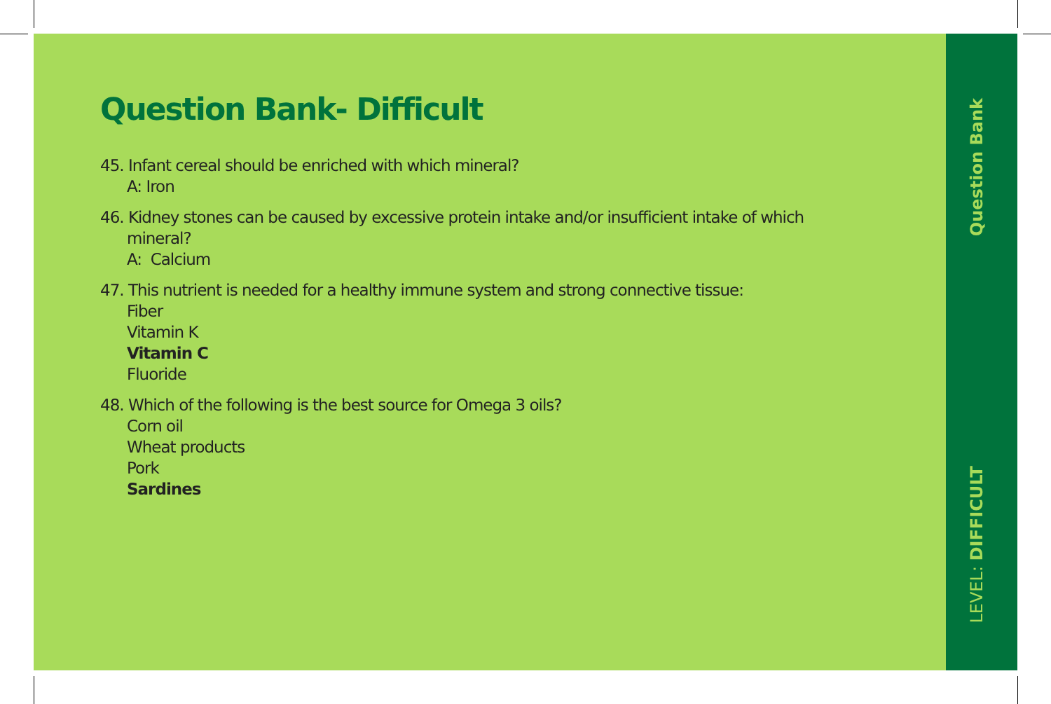Question Bank- Difficult
45. Infant cereal should be enriched with which mineral?
A: Iron
46. Kidney stones can be caused by excessive protein intake and/or insufficient intake of which
mineral?
A: Calcium
47. This nutrient is needed for a healthy immune system and strong connective tissue:
Fiber
Vitamin K
Vitamin C
Fluoride
48. Which of the following is the best source for Omega 3 oils?
Corn oil
Wheat products
Pork
Sardines
Question Bank
LEVEL: DIFFICULT